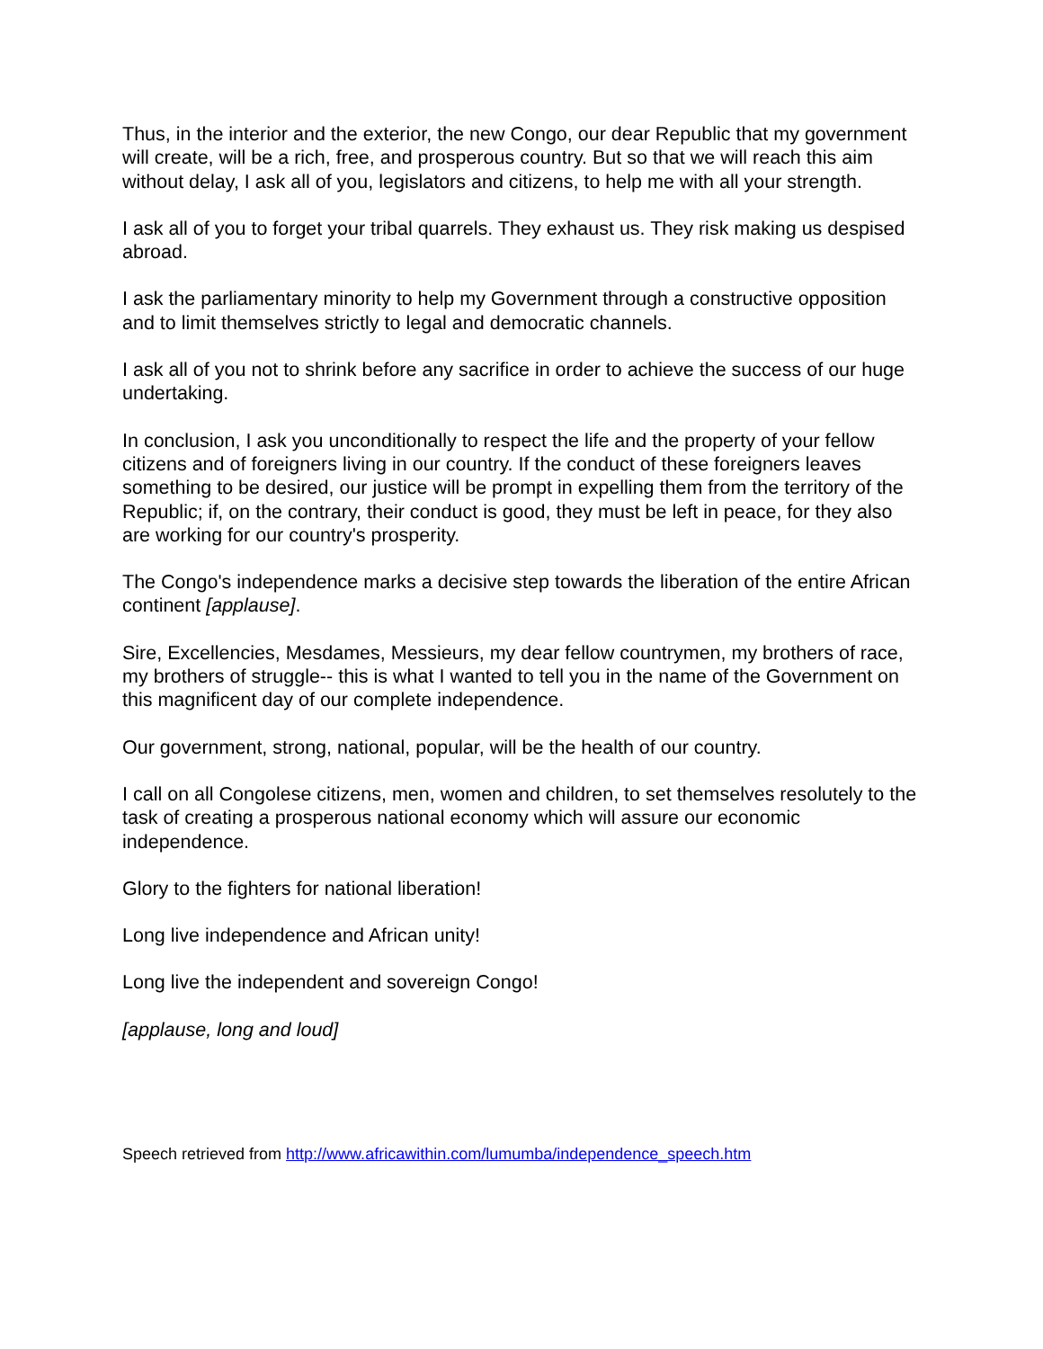Thus, in the interior and the exterior, the new Congo, our dear Republic that my government will create, will be a rich, free, and prosperous country. But so that we will reach this aim without delay, I ask all of you, legislators and citizens, to help me with all your strength.
I ask all of you to forget your tribal quarrels. They exhaust us. They risk making us despised abroad.
I ask the parliamentary minority to help my Government through a constructive opposition and to limit themselves strictly to legal and democratic channels.
I ask all of you not to shrink before any sacrifice in order to achieve the success of our huge undertaking.
In conclusion, I ask you unconditionally to respect the life and the property of your fellow citizens and of foreigners living in our country. If the conduct of these foreigners leaves something to be desired, our justice will be prompt in expelling them from the territory of the Republic; if, on the contrary, their conduct is good, they must be left in peace, for they also are working for our country's prosperity.
The Congo's independence marks a decisive step towards the liberation of the entire African continent [applause].
Sire, Excellencies, Mesdames, Messieurs, my dear fellow countrymen, my brothers of race, my brothers of struggle-- this is what I wanted to tell you in the name of the Government on this magnificent day of our complete independence.
Our government, strong, national, popular, will be the health of our country.
I call on all Congolese citizens, men, women and children, to set themselves resolutely to the task of creating a prosperous national economy which will assure our economic independence.
Glory to the fighters for national liberation!
Long live independence and African unity!
Long live the independent and sovereign Congo!
[applause, long and loud]
Speech retrieved from http://www.africawithin.com/lumumba/independence_speech.htm